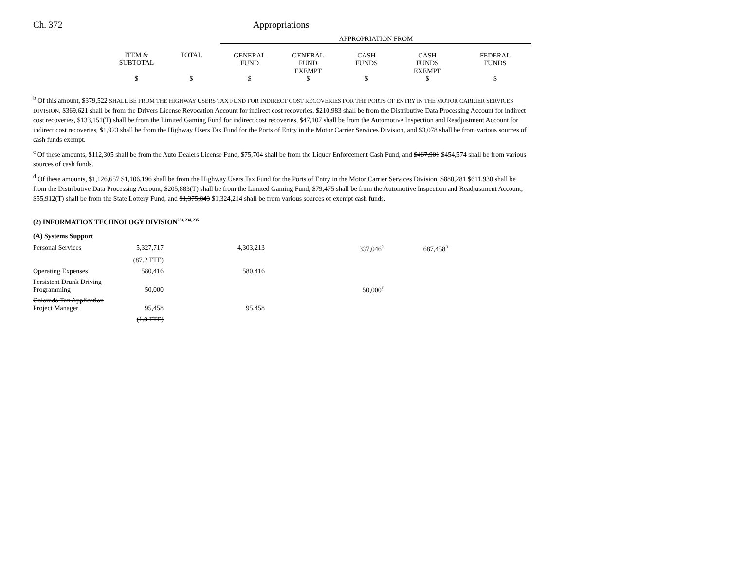Ch. 372 Appropriations
| | | | APPROPRIATION FROM | | | | |
| | ITEM & SUBTOTAL | TOTAL | GENERAL FUND | GENERAL FUND EXEMPT | CASH FUNDS | CASH FUNDS EXEMPT | FEDERAL FUNDS |
| | $ | $ | $ | $ | $ | $ | $ |
<sup>b</sup> Of this amount, $379,522 SHALL BE FROM THE HIGHWAY USERS TAX FUND FOR INDIRECT COST RECOVERIES FOR THE PORTS OF ENTRY IN THE MOTOR CARRIER SERVICES DIVISION, $369,621 shall be from the Drivers License Revocation Account for indirect cost recoveries, $210,983 shall be from the Distributive Data Processing Account for indirect cost recoveries, $133,151(T) shall be from the Limited Gaming Fund for indirect cost recoveries, $47,107 shall be from the Automotive Inspection and Readjustment Account for indirect cost recoveries, $1,923 shall be from the Highway Users Tax Fund for the Ports of Entry in the Motor Carrier Services Division, and $3,078 shall be from various sources of cash funds exempt.
<sup>c</sup> Of these amounts, $112,305 shall be from the Auto Dealers License Fund, $75,704 shall be from the Liquor Enforcement Cash Fund, and $467,901 $454,574 shall be from various sources of cash funds.
<sup>d</sup> Of these amounts, $1,126,657 $1,106,196 shall be from the Highway Users Tax Fund for the Ports of Entry in the Motor Carrier Services Division, $880,281 $611,930 shall be from the Distributive Data Processing Account, $205,883(T) shall be from the Limited Gaming Fund, $79,475 shall be from the Automotive Inspection and Readjustment Account, $55,912(T) shall be from the State Lottery Fund, and $1,375,843 $1,324,214 shall be from various sources of exempt cash funds.
(2) INFORMATION TECHNOLOGY DIVISION<sup>233, 234, 235</sup>
| (A) Systems Support | | | | |
| Personal Services | 5,327,717 | 4,303,213 | 337,046<sup>a</sup> | 687,458<sup>b</sup> |
| | (87.2 FTE) | | | |
| Operating Expenses | 580,416 | 580,416 | | |
| Persistent Drunk Driving Programming | 50,000 | | 50,000<sup>c</sup> | |
| Colorado Tax Application Project Manager | 95,458 | 95,458 | | |
| | (1.0 FTE) | | | |